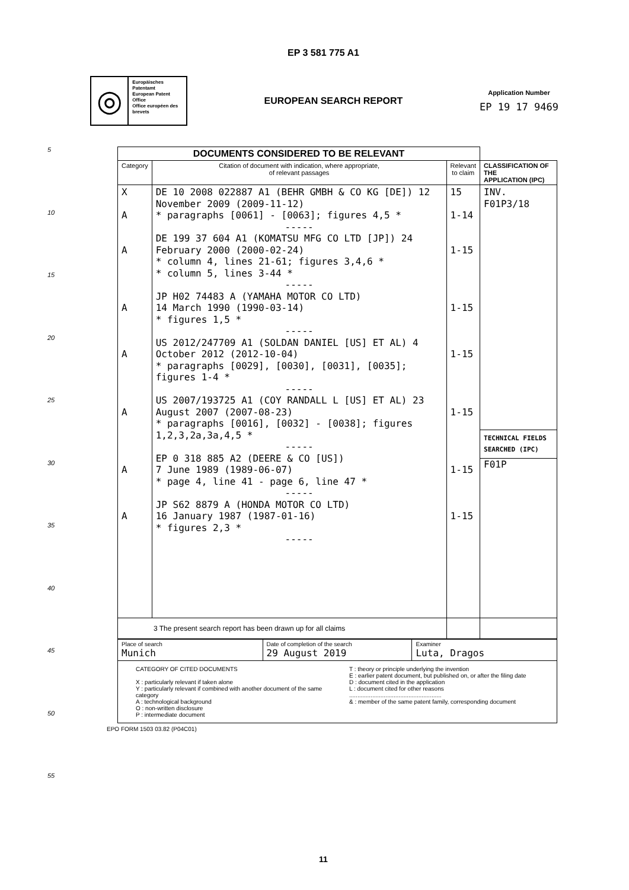EP 3 581 775 A1
◎
Europäisches Patentamt
European Patent Office
Office européen des brevets
EUROPEAN SEARCH REPORT
Application Number
EP 19 17 9469
5
10
15
20
25
30
35
40
45
50
55
| DOCUMENTS CONSIDERED TO BE RELEVANT | | | |
| Category | Citation of document with indication, where appropriate, of relevant passages | Relevant to claim | CLASSIFICATION OF THE APPLICATION (IPC) |
| X A A A A A A A | DE 10 2008 022887 A1 (BEHR GMBH & CO KG [DE]) 12 November 2009 (2009-11-12) * paragraphs [0061] - [0063]; figures 4,5 * ----- DE 199 37 604 A1 (KOMATSU MFG CO LTD [JP]) 24 February 2000 (2000-02-24) * column 4, lines 21-61; figures 3,4,6 * * column 5, lines 3-44 * ----- JP H02 74483 A (YAMAHA MOTOR CO LTD) 14 March 1990 (1990-03-14) * figures 1,5 * ----- US 2012/247709 A1 (SOLDAN DANIEL [US] ET AL) 4 October 2012 (2012-10-04) * paragraphs [0029], [0030], [0031], [0035]; figures 1-4 * ----- US 2007/193725 A1 (COY RANDALL L [US] ET AL) 23 August 2007 (2007-08-23) * paragraphs [0016], [0032] - [0038]; figures 1,2,3,2a,3a,4,5 * ----- EP 0 318 885 A2 (DEERE & CO [US]) 7 June 1989 (1989-06-07) * page 4, line 41 - page 6, line 47 * ----- JP S62 8879 A (HONDA MOTOR CO LTD) 16 January 1987 (1987-01-16) * figures 2,3 * ----- | 15 1-14 1-15 1-15 1-15 1-15 1-15 1-15 | INV. F01P3/18 TECHNICAL FIELDS SEARCHED (IPC) F01P |
| 3 The present search report has been drawn up for all claims | | | |
| Place of search Munich | Date of completion of the search 29 August 2019 | Examiner Luta, Dragos |
| CATEGORY OF CITED DOCUMENTS X : particularly relevant if taken alone Y : particularly relevant if combined with another document of the same category A : technological background O : non-written disclosure P : intermediate document T : theory or principle underlying the invention E : earlier patent document, but published on, or after the filing date D : document cited in the application L : document cited for other reasons ........................................................ & : member of the same patent family, corresponding document | | |
EPO FORM 1503 03.82 (P04C01)
11